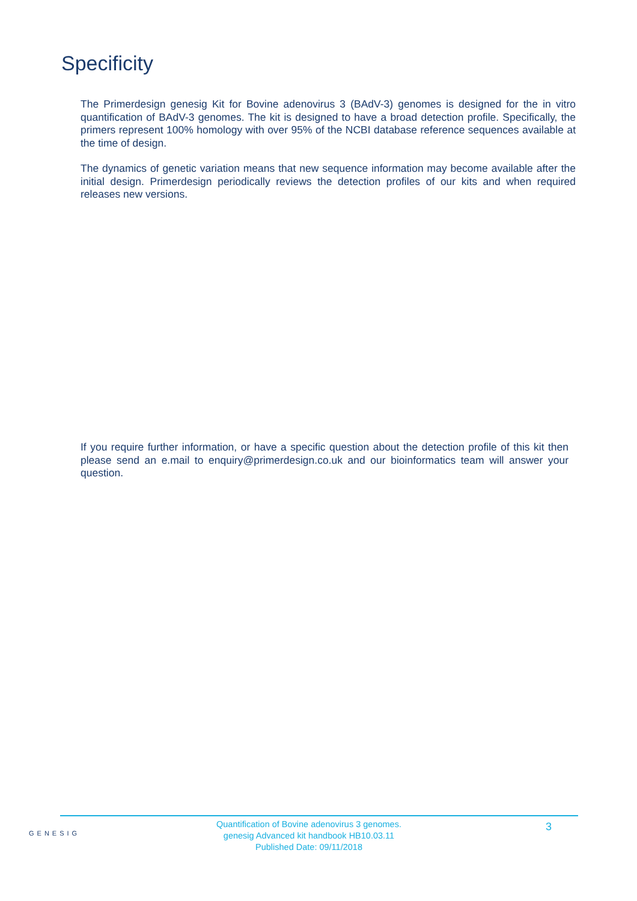Specificity
The Primerdesign genesig Kit for Bovine adenovirus 3 (BAdV-3) genomes is designed for the in vitro quantification of BAdV-3 genomes. The kit is designed to have a broad detection profile. Specifically, the primers represent 100% homology with over 95% of the NCBI database reference sequences available at the time of design.
The dynamics of genetic variation means that new sequence information may become available after the initial design. Primerdesign periodically reviews the detection profiles of our kits and when required releases new versions.
If you require further information, or have a specific question about the detection profile of this kit then please send an e.mail to enquiry@primerdesign.co.uk and our bioinformatics team will answer your question.
GENESIG
Quantification of Bovine adenovirus 3 genomes.
genesig Advanced kit handbook HB10.03.11
Published Date: 09/11/2018
3